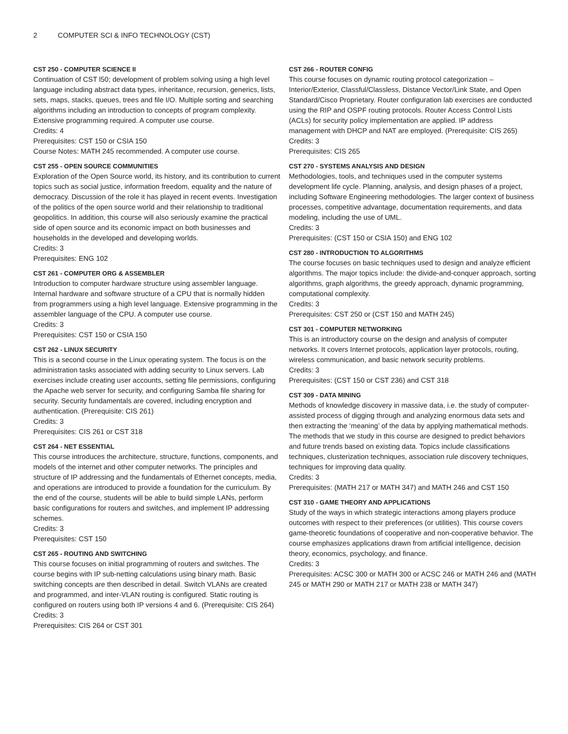2 COMPUTER SCI & INFO TECHNOLOGY (CST)
CST 250 - COMPUTER SCIENCE II
Continuation of CST l50; development of problem solving using a high level language including abstract data types, inheritance, recursion, generics, lists, sets, maps, stacks, queues, trees and file I/O. Multiple sorting and searching algorithms including an introduction to concepts of program complexity. Extensive programming required. A computer use course.
Credits: 4
Prerequisites: CST 150 or CSIA 150
Course Notes: MATH 245 recommended. A computer use course.
CST 255 - OPEN SOURCE COMMUNITIES
Exploration of the Open Source world, its history, and its contribution to current topics such as social justice, information freedom, equality and the nature of democracy. Discussion of the role it has played in recent events. Investigation of the politics of the open source world and their relationship to traditional geopolitics. In addition, this course will also seriously examine the practical side of open source and its economic impact on both businesses and households in the developed and developing worlds.
Credits: 3
Prerequisites: ENG 102
CST 261 - COMPUTER ORG & ASSEMBLER
Introduction to computer hardware structure using assembler language. Internal hardware and software structure of a CPU that is normally hidden from programmers using a high level language. Extensive programming in the assembler language of the CPU. A computer use course.
Credits: 3
Prerequisites: CST 150 or CSIA 150
CST 262 - LINUX SECURITY
This is a second course in the Linux operating system. The focus is on the administration tasks associated with adding security to Linux servers. Lab exercises include creating user accounts, setting file permissions, configuring the Apache web server for security, and configuring Samba file sharing for security. Security fundamentals are covered, including encryption and authentication. (Prerequisite: CIS 261)
Credits: 3
Prerequisites: CIS 261 or CST 318
CST 264 - NET ESSENTIAL
This course introduces the architecture, structure, functions, components, and models of the internet and other computer networks. The principles and structure of IP addressing and the fundamentals of Ethernet concepts, media, and operations are introduced to provide a foundation for the curriculum. By the end of the course, students will be able to build simple LANs, perform basic configurations for routers and switches, and implement IP addressing schemes.
Credits: 3
Prerequisites: CST 150
CST 265 - ROUTING AND SWITCHING
This course focuses on initial programming of routers and switches. The course begins with IP sub-netting calculations using binary math. Basic switching concepts are then described in detail. Switch VLANs are created and programmed, and inter-VLAN routing is configured. Static routing is configured on routers using both IP versions 4 and 6. (Prerequisite: CIS 264)
Credits: 3
Prerequisites: CIS 264 or CST 301
CST 266 - ROUTER CONFIG
This course focuses on dynamic routing protocol categorization – Interior/Exterior, Classful/Classless, Distance Vector/Link State, and Open Standard/Cisco Proprietary. Router configuration lab exercises are conducted using the RIP and OSPF routing protocols. Router Access Control Lists (ACLs) for security policy implementation are applied. IP address management with DHCP and NAT are employed. (Prerequisite: CIS 265)
Credits: 3
Prerequisites: CIS 265
CST 270 - SYSTEMS ANALYSIS AND DESIGN
Methodologies, tools, and techniques used in the computer systems development life cycle. Planning, analysis, and design phases of a project, including Software Engineering methodologies. The larger context of business processes, competitive advantage, documentation requirements, and data modeling, including the use of UML.
Credits: 3
Prerequisites: (CST 150 or CSIA 150) and ENG 102
CST 280 - INTRODUCTION TO ALGORITHMS
The course focuses on basic techniques used to design and analyze efficient algorithms. The major topics include: the divide-and-conquer approach, sorting algorithms, graph algorithms, the greedy approach, dynamic programming, computational complexity.
Credits: 3
Prerequisites: CST 250 or (CST 150 and MATH 245)
CST 301 - COMPUTER NETWORKING
This is an introductory course on the design and analysis of computer networks. It covers Internet protocols, application layer protocols, routing, wireless communication, and basic network security problems.
Credits: 3
Prerequisites: (CST 150 or CST 236) and CST 318
CST 309 - DATA MINING
Methods of knowledge discovery in massive data, i.e. the study of computer-assisted process of digging through and analyzing enormous data sets and then extracting the ‘meaning’ of the data by applying mathematical methods. The methods that we study in this course are designed to predict behaviors and future trends based on existing data. Topics include classifications techniques, clusterization techniques, association rule discovery techniques, techniques for improving data quality.
Credits: 3
Prerequisites: (MATH 217 or MATH 347) and MATH 246 and CST 150
CST 310 - GAME THEORY AND APPLICATIONS
Study of the ways in which strategic interactions among players produce outcomes with respect to their preferences (or utilities). This course covers game-theoretic foundations of cooperative and non-cooperative behavior. The course emphasizes applications drawn from artificial intelligence, decision theory, economics, psychology, and finance.
Credits: 3
Prerequisites: ACSC 300 or MATH 300 or ACSC 246 or MATH 246 and (MATH 245 or MATH 290 or MATH 217 or MATH 238 or MATH 347)